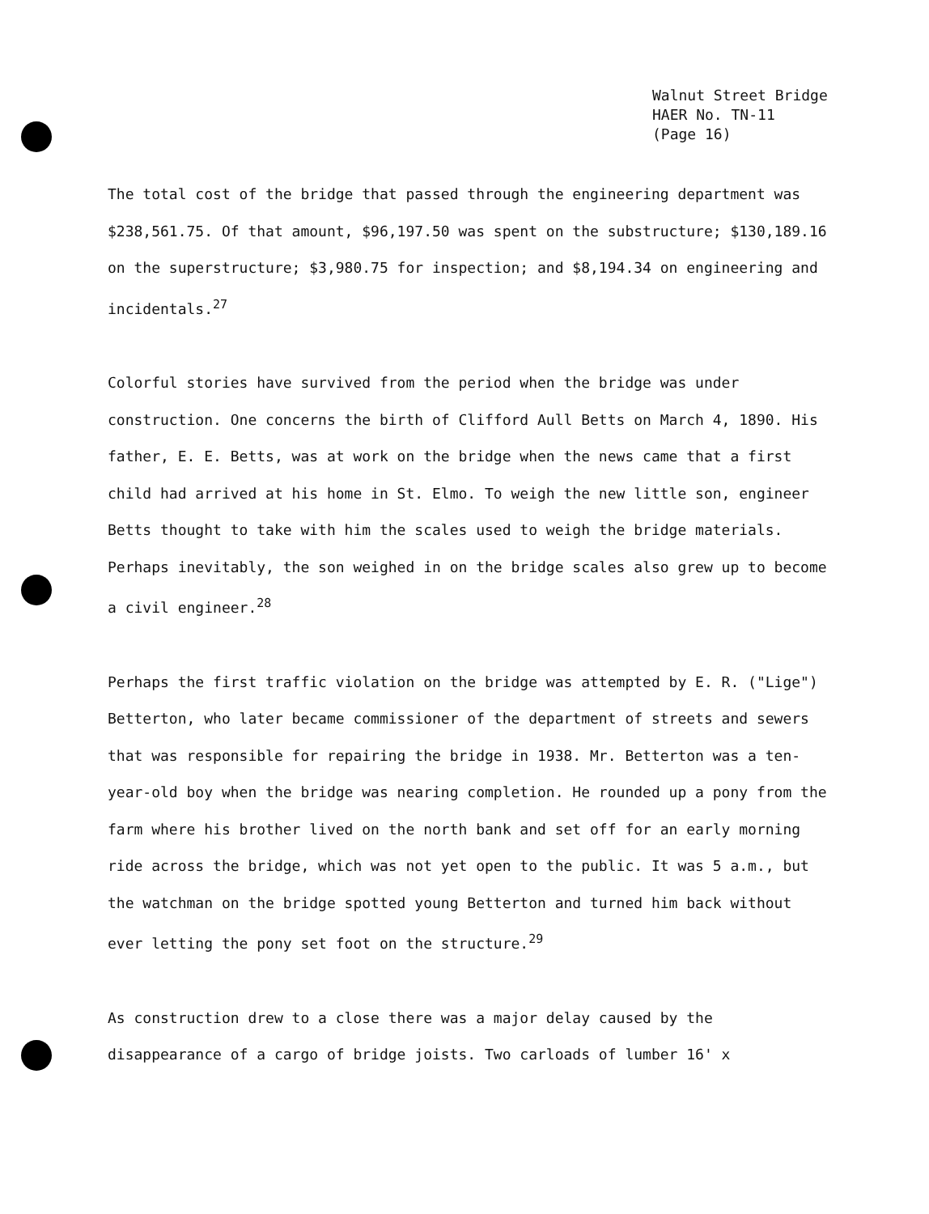Walnut Street Bridge
HAER No. TN-11
(Page 16)
The total cost of the bridge that passed through the engineering department was $238,561.75. Of that amount, $96,197.50 was spent on the substructure; $130,189.16 on the superstructure; $3,980.75 for inspection; and $8,194.34 on engineering and incidentals.<sup>27</sup>
Colorful stories have survived from the period when the bridge was under construction. One concerns the birth of Clifford Aull Betts on March 4, 1890. His father, E. E. Betts, was at work on the bridge when the news came that a first child had arrived at his home in St. Elmo. To weigh the new little son, engineer Betts thought to take with him the scales used to weigh the bridge materials. Perhaps inevitably, the son weighed in on the bridge scales also grew up to become a civil engineer.<sup>28</sup>
Perhaps the first traffic violation on the bridge was attempted by E. R. ("Lige") Betterton, who later became commissioner of the department of streets and sewers that was responsible for repairing the bridge in 1938. Mr. Betterton was a ten-year-old boy when the bridge was nearing completion. He rounded up a pony from the farm where his brother lived on the north bank and set off for an early morning ride across the bridge, which was not yet open to the public. It was 5 a.m., but the watchman on the bridge spotted young Betterton and turned him back without ever letting the pony set foot on the structure.<sup>29</sup>
As construction drew to a close there was a major delay caused by the disappearance of a cargo of bridge joists. Two carloads of lumber 16' x